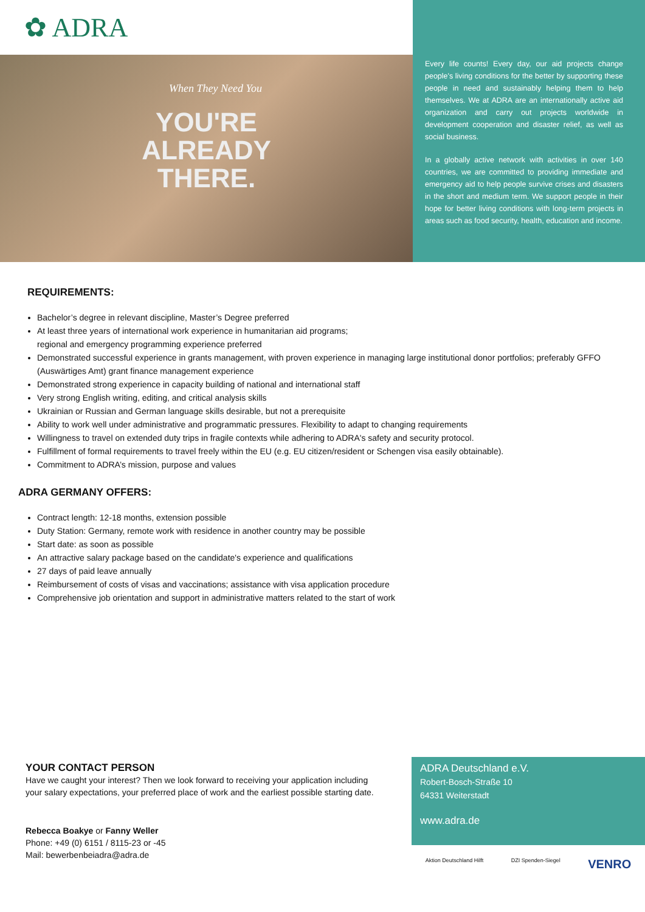✿ ADRA
When They Need You
YOU'RE
ALREADY
THERE.
Every life counts! Every day, our aid projects change people's living conditions for the better by supporting these people in need and sustainably helping them to help themselves. We at ADRA are an internationally active aid organization and carry out projects worldwide in development cooperation and disaster relief, as well as social business.
In a globally active network with activities in over 140 countries, we are committed to providing immediate and emergency aid to help people survive crises and disasters in the short and medium term. We support people in their hope for better living conditions with long-term projects in areas such as food security, health, education and income.
REQUIREMENTS:
Bachelor’s degree in relevant discipline, Master’s Degree preferred
At least three years of international work experience in humanitarian aid programs;
regional and emergency programming experience preferred
Demonstrated successful experience in grants management, with proven experience in managing large institutional donor portfolios; preferably GFFO (Auswärtiges Amt) grant finance management experience
Demonstrated strong experience in capacity building of national and international staff
Very strong English writing, editing, and critical analysis skills
Ukrainian or Russian and German language skills desirable, but not a prerequisite
Ability to work well under administrative and programmatic pressures. Flexibility to adapt to changing requirements
Willingness to travel on extended duty trips in fragile contexts while adhering to ADRA's safety and security protocol.
Fulfillment of formal requirements to travel freely within the EU (e.g. EU citizen/resident or Schengen visa easily obtainable).
Commitment to ADRA’s mission, purpose and values
ADRA GERMANY OFFERS:
Contract length: 12-18 months, extension possible
Duty Station: Germany, remote work with residence in another country may be possible
Start date: as soon as possible
An attractive salary package based on the candidate's experience and qualifications
27 days of paid leave annually
Reimbursement of costs of visas and vaccinations; assistance with visa application procedure
Comprehensive job orientation and support in administrative matters related to the start of work
YOUR CONTACT PERSON
Have we caught your interest? Then we look forward to receiving your application including your salary expectations, your preferred place of work and the earliest possible starting date.
Rebecca Boakye or Fanny Weller
Phone: +49 (0) 6151 / 8115-23 or -45
Mail: bewerbenbeiadra@adra.de
ADRA Deutschland e.V.
Robert-Bosch-Straße 10
64331 Weiterstadt
www.adra.de
Aktion Deutschland Hilft DZI Spenden-Siegel VENRO